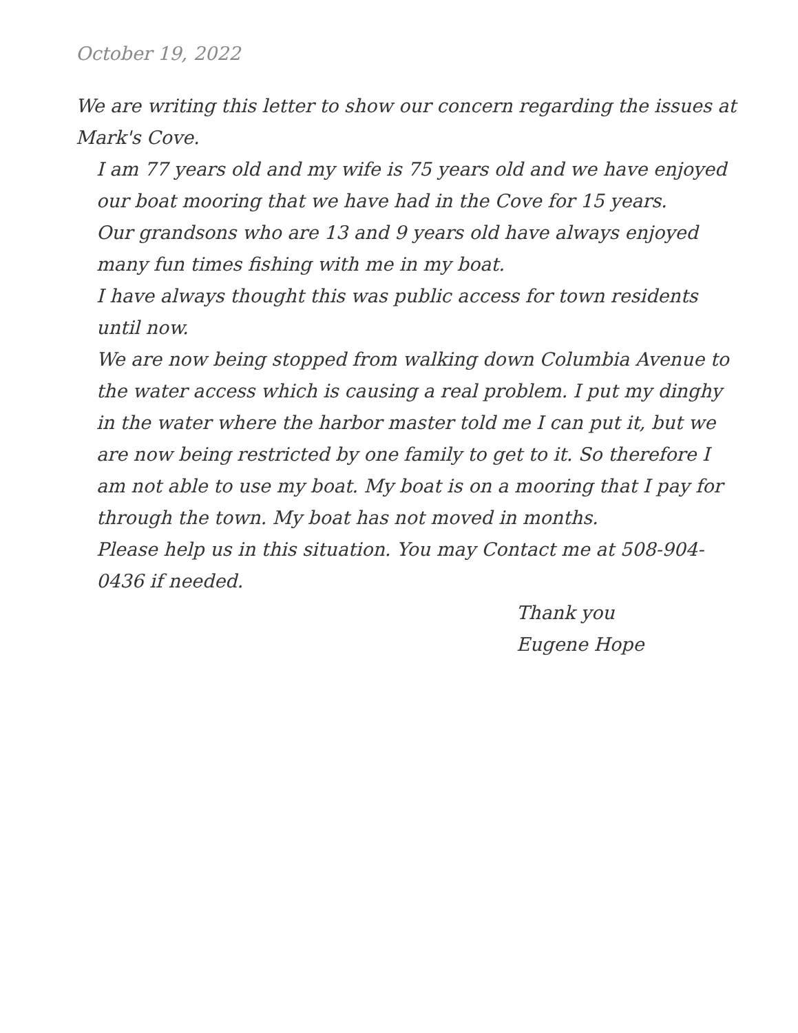October 19, 2022
We are writing this letter to show our concern regarding the issues at Mark's Cove.
I am 77 years old and my wife is 75 years old and we have enjoyed our boat mooring that we have had in the Cove for 15 years.
Our grandsons who are 13 and 9 years old have always enjoyed many fun times fishing with me in my boat.
I have always thought this was public access for town residents until now.
We are now being stopped from walking down Columbia Avenue to the water access which is causing a real problem. I put my dinghy in the water where the harbor master told me I can put it, but we are now being restricted by one family to get to it. So therefore I am not able to use my boat. My boat is on a mooring that I pay for through the town. My boat has not moved in months.
Please help us in this situation. You may Contact me at 508-904-0436 if needed.
Thank you
Eugene Hope